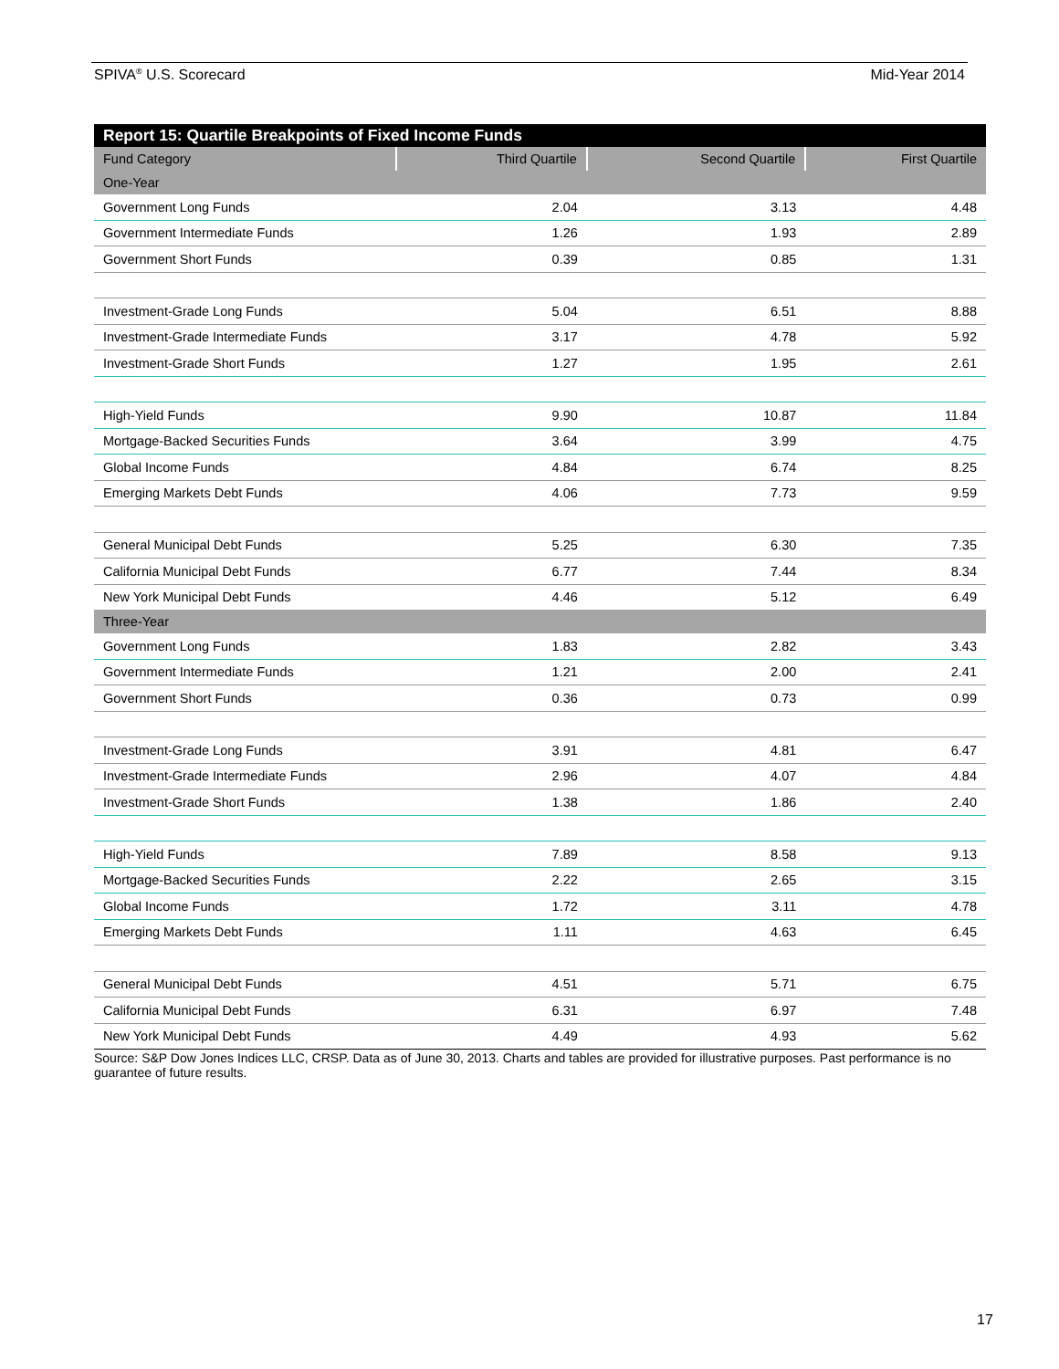SPIVA<sup>®</sup> U.S. Scorecard Mid-Year 2014
| Report 15: Quartile Breakpoints of Fixed Income Funds | | | |
| --- | --- | --- | --- |
| Fund Category | Third Quartile | Second Quartile | First Quartile |
| One-Year | | | |
| Government Long Funds | 2.04 | 3.13 | 4.48 |
| Government Intermediate Funds | 1.26 | 1.93 | 2.89 |
| Government Short Funds | 0.39 | 0.85 | 1.31 |
| Investment-Grade Long Funds | 5.04 | 6.51 | 8.88 |
| Investment-Grade Intermediate Funds | 3.17 | 4.78 | 5.92 |
| Investment-Grade Short Funds | 1.27 | 1.95 | 2.61 |
| High-Yield Funds | 9.90 | 10.87 | 11.84 |
| Mortgage-Backed Securities Funds | 3.64 | 3.99 | 4.75 |
| Global Income Funds | 4.84 | 6.74 | 8.25 |
| Emerging Markets Debt Funds | 4.06 | 7.73 | 9.59 |
| General Municipal Debt Funds | 5.25 | 6.30 | 7.35 |
| California Municipal Debt Funds | 6.77 | 7.44 | 8.34 |
| New York Municipal Debt Funds | 4.46 | 5.12 | 6.49 |
| Three-Year | | | |
| Government Long Funds | 1.83 | 2.82 | 3.43 |
| Government Intermediate Funds | 1.21 | 2.00 | 2.41 |
| Government Short Funds | 0.36 | 0.73 | 0.99 |
| Investment-Grade Long Funds | 3.91 | 4.81 | 6.47 |
| Investment-Grade Intermediate Funds | 2.96 | 4.07 | 4.84 |
| Investment-Grade Short Funds | 1.38 | 1.86 | 2.40 |
| High-Yield Funds | 7.89 | 8.58 | 9.13 |
| Mortgage-Backed Securities Funds | 2.22 | 2.65 | 3.15 |
| Global Income Funds | 1.72 | 3.11 | 4.78 |
| Emerging Markets Debt Funds | 1.11 | 4.63 | 6.45 |
| General Municipal Debt Funds | 4.51 | 5.71 | 6.75 |
| California Municipal Debt Funds | 6.31 | 6.97 | 7.48 |
| New York Municipal Debt Funds | 4.49 | 4.93 | 5.62 |
Source: S&P Dow Jones Indices LLC, CRSP. Data as of June 30, 2013. Charts and tables are provided for illustrative purposes. Past performance is no guarantee of future results.
17